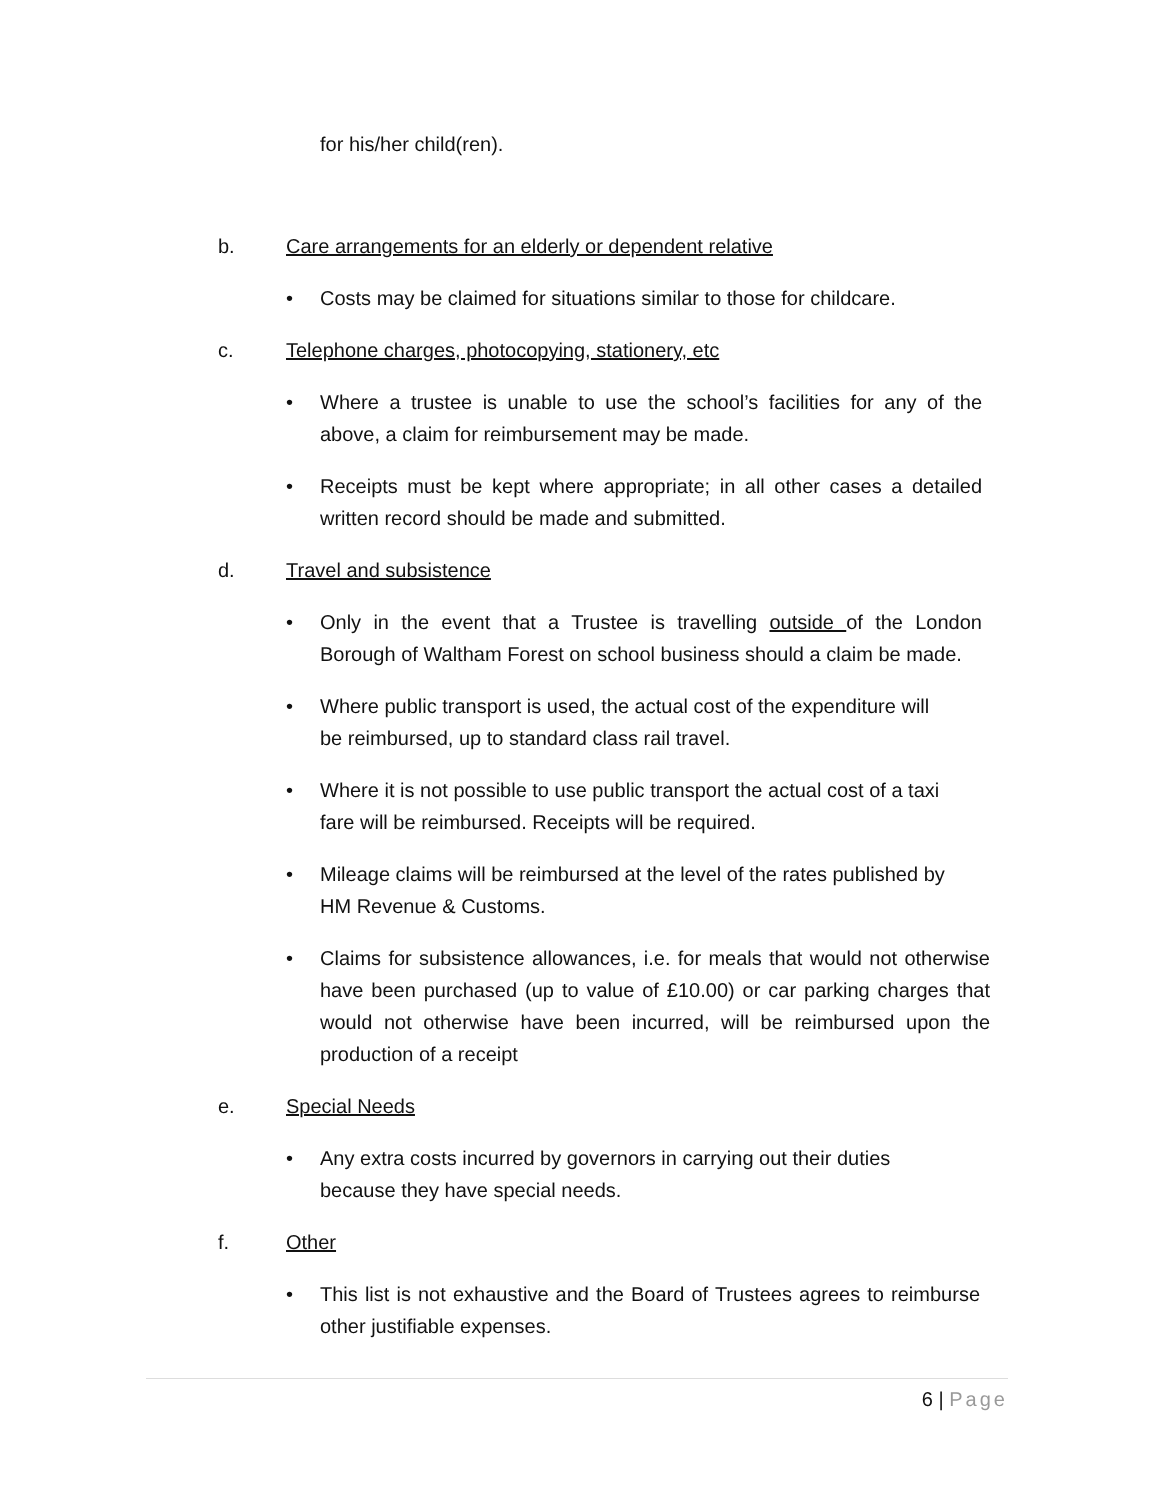for his/her child(ren).
b. Care arrangements for an elderly or dependent relative
Costs may be claimed for situations similar to those for childcare.
c. Telephone charges, photocopying, stationery, etc
Where a trustee is unable to use the school’s facilities for any of the above, a claim for reimbursement may be made.
Receipts must be kept where appropriate; in all other cases a detailed written record should be made and submitted.
d. Travel and subsistence
Only in the event that a Trustee is travelling outside of the London Borough of Waltham Forest on school business should a claim be made.
Where public transport is used, the actual cost of the expenditure will be reimbursed, up to standard class rail travel.
Where it is not possible to use public transport the actual cost of a taxi fare will be reimbursed. Receipts will be required.
Mileage claims will be reimbursed at the level of the rates published by HM Revenue & Customs.
Claims for subsistence allowances, i.e. for meals that would not otherwise have been purchased (up to value of £10.00) or car parking charges that would not otherwise have been incurred, will be reimbursed upon the production of a receipt
e. Special Needs
Any extra costs incurred by governors in carrying out their duties because they have special needs.
f. Other
This list is not exhaustive and the Board of Trustees agrees to reimburse other justifiable expenses.
6 | Page